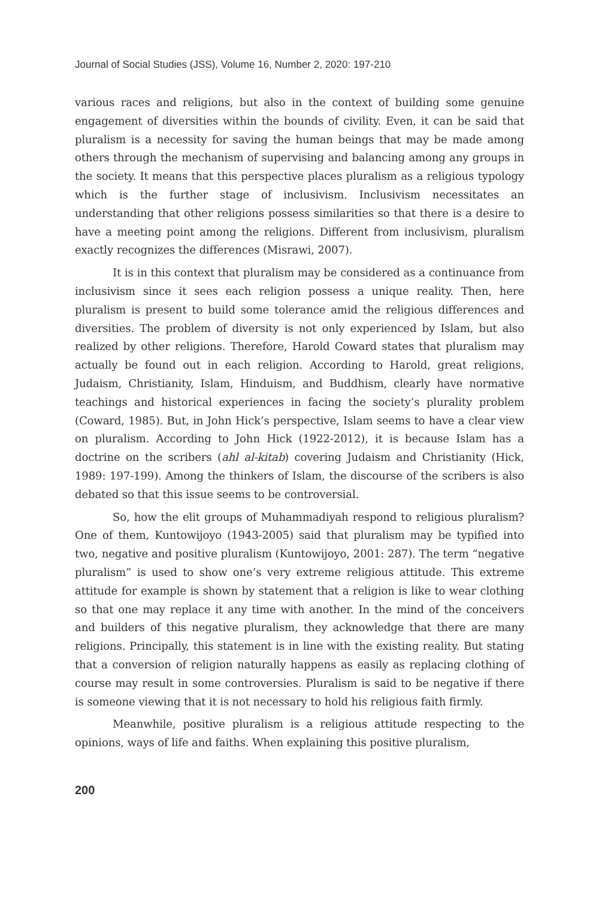Journal of Social Studies (JSS), Volume 16, Number 2, 2020: 197-210
various races and religions, but also in the context of building some genuine engagement of diversities within the bounds of civility. Even, it can be said that pluralism is a necessity for saving the human beings that may be made among others through the mechanism of supervising and balancing among any groups in the society. It means that this perspective places pluralism as a religious typology which is the further stage of inclusivism. Inclusivism necessitates an understanding that other religions possess similarities so that there is a desire to have a meeting point among the religions. Different from inclusivism, pluralism exactly recognizes the differences (Misrawi, 2007).
It is in this context that pluralism may be considered as a continuance from inclusivism since it sees each religion possess a unique reality. Then, here pluralism is present to build some tolerance amid the religious differences and diversities. The problem of diversity is not only experienced by Islam, but also realized by other religions. Therefore, Harold Coward states that pluralism may actually be found out in each religion. According to Harold, great religions, Judaism, Christianity, Islam, Hinduism, and Buddhism, clearly have normative teachings and historical experiences in facing the society’s plurality problem (Coward, 1985). But, in John Hick’s perspective, Islam seems to have a clear view on pluralism. According to John Hick (1922-2012), it is because Islam has a doctrine on the scribers (ahl al-kitab) covering Judaism and Christianity (Hick, 1989: 197-199). Among the thinkers of Islam, the discourse of the scribers is also debated so that this issue seems to be controversial.
So, how the elit groups of Muhammadiyah respond to religious pluralism? One of them, Kuntowijoyo (1943-2005) said that pluralism may be typified into two, negative and positive pluralism (Kuntowijoyo, 2001: 287). The term “negative pluralism” is used to show one’s very extreme religious attitude. This extreme attitude for example is shown by statement that a religion is like to wear clothing so that one may replace it any time with another. In the mind of the conceivers and builders of this negative pluralism, they acknowledge that there are many religions. Principally, this statement is in line with the existing reality. But stating that a conversion of religion naturally happens as easily as replacing clothing of course may result in some controversies. Pluralism is said to be negative if there is someone viewing that it is not necessary to hold his religious faith firmly.
Meanwhile, positive pluralism is a religious attitude respecting to the opinions, ways of life and faiths. When explaining this positive pluralism,
200